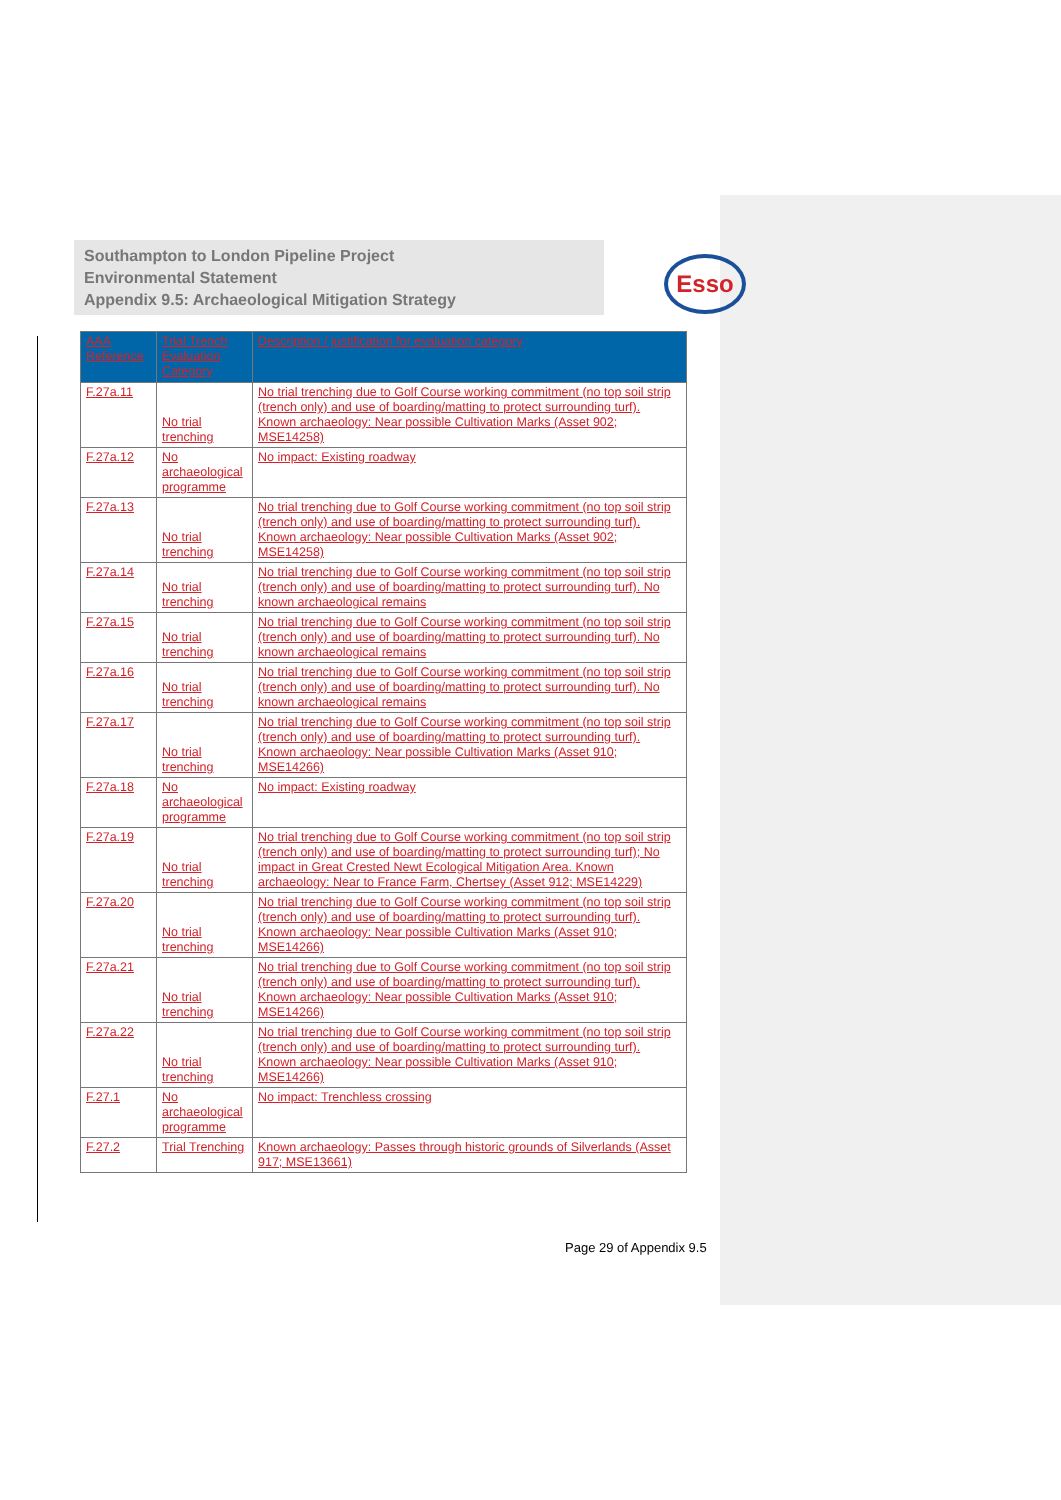Esso
Southampton to London Pipeline Project
Environmental Statement
Appendix 9.5: Archaeological Mitigation Strategy
| AAA Reference | Trial Trench Evaluation Category | Description / justification for evaluation category |
| --- | --- | --- |
| F.27a.11 | No trial trenching | No trial trenching due to Golf Course working commitment (no top soil strip (trench only) and use of boarding/matting to protect surrounding turf). Known archaeology: Near possible Cultivation Marks (Asset 902; MSE14258) |
| F.27a.12 | No archaeological programme | No impact: Existing roadway |
| F.27a.13 | No trial trenching | No trial trenching due to Golf Course working commitment (no top soil strip (trench only) and use of boarding/matting to protect surrounding turf). Known archaeology: Near possible Cultivation Marks (Asset 902; MSE14258) |
| F.27a.14 | No trial trenching | No trial trenching due to Golf Course working commitment (no top soil strip (trench only) and use of boarding/matting to protect surrounding turf). No known archaeological remains |
| F.27a.15 | No trial trenching | No trial trenching due to Golf Course working commitment (no top soil strip (trench only) and use of boarding/matting to protect surrounding turf). No known archaeological remains |
| F.27a.16 | No trial trenching | No trial trenching due to Golf Course working commitment (no top soil strip (trench only) and use of boarding/matting to protect surrounding turf). No known archaeological remains |
| F.27a.17 | No trial trenching | No trial trenching due to Golf Course working commitment (no top soil strip (trench only) and use of boarding/matting to protect surrounding turf). Known archaeology: Near possible Cultivation Marks (Asset 910; MSE14266) |
| F.27a.18 | No archaeological programme | No impact: Existing roadway |
| F.27a.19 | No trial trenching | No trial trenching due to Golf Course working commitment (no top soil strip (trench only) and use of boarding/matting to protect surrounding turf); No impact in Great Crested Newt Ecological Mitigation Area. Known archaeology: Near to France Farm, Chertsey (Asset 912; MSE14229) |
| F.27a.20 | No trial trenching | No trial trenching due to Golf Course working commitment (no top soil strip (trench only) and use of boarding/matting to protect surrounding turf). Known archaeology: Near possible Cultivation Marks (Asset 910; MSE14266) |
| F.27a.21 | No trial trenching | No trial trenching due to Golf Course working commitment (no top soil strip (trench only) and use of boarding/matting to protect surrounding turf). Known archaeology: Near possible Cultivation Marks (Asset 910; MSE14266) |
| F.27a.22 | No trial trenching | No trial trenching due to Golf Course working commitment (no top soil strip (trench only) and use of boarding/matting to protect surrounding turf). Known archaeology: Near possible Cultivation Marks (Asset 910; MSE14266) |
| F.27.1 | No archaeological programme | No impact: Trenchless crossing |
| F.27.2 | Trial Trenching | Known archaeology: Passes through historic grounds of Silverlands (Asset 917; MSE13661) |
Page 29 of Appendix 9.5